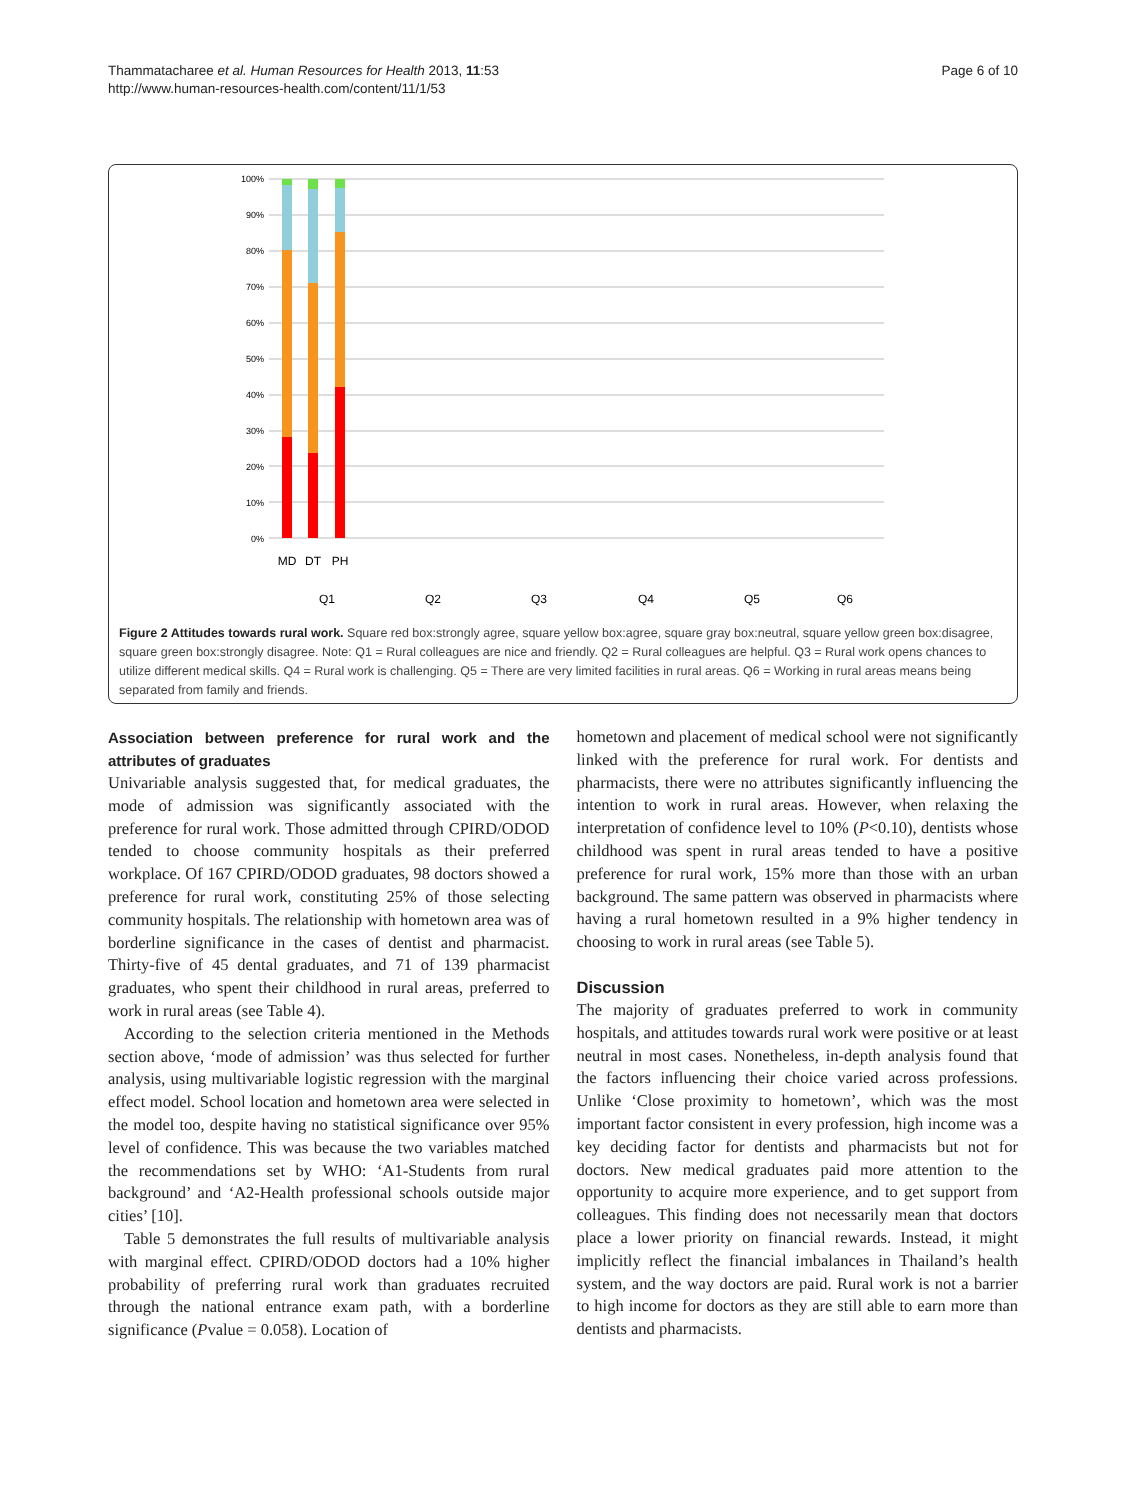Thammatacharee et al. Human Resources for Health 2013, 11:53
http://www.human-resources-health.com/content/11/1/53
Page 6 of 10
100%
90%
80%
70%
60%
50%
40%
30%
20%
10%
0%
MD
DT
PH
Q1
Q2
Q3
Q4
Q5
Q6
Figure 2 Attitudes towards rural work. Square red box:strongly agree, square yellow box:agree, square gray box:neutral, square yellow green box:disagree, square green box:strongly disagree. Note: Q1 = Rural colleagues are nice and friendly. Q2 = Rural colleagues are helpful. Q3 = Rural work opens chances to utilize different medical skills. Q4 = Rural work is challenging. Q5 = There are very limited facilities in rural areas. Q6 = Working in rural areas means being separated from family and friends.
Association between preference for rural work and the attributes of graduates
Univariable analysis suggested that, for medical graduates, the mode of admission was significantly associated with the preference for rural work. Those admitted through CPIRD/ODOD tended to choose community hospitals as their preferred workplace. Of 167 CPIRD/ODOD graduates, 98 doctors showed a preference for rural work, constituting 25% of those selecting community hospitals. The relationship with hometown area was of borderline significance in the cases of dentist and pharmacist. Thirty-five of 45 dental graduates, and 71 of 139 pharmacist graduates, who spent their childhood in rural areas, preferred to work in rural areas (see Table 4).
According to the selection criteria mentioned in the Methods section above, ‘mode of admission’ was thus selected for further analysis, using multivariable logistic regression with the marginal effect model. School location and hometown area were selected in the model too, despite having no statistical significance over 95% level of confidence. This was because the two variables matched the recommendations set by WHO: ‘A1-Students from rural background’ and ‘A2-Health professional schools outside major cities’ [10].
Table 5 demonstrates the full results of multivariable analysis with marginal effect. CPIRD/ODOD doctors had a 10% higher probability of preferring rural work than graduates recruited through the national entrance exam path, with a borderline significance (Pvalue = 0.058). Location of
hometown and placement of medical school were not significantly linked with the preference for rural work. For dentists and pharmacists, there were no attributes significantly influencing the intention to work in rural areas. However, when relaxing the interpretation of confidence level to 10% (P<0.10), dentists whose childhood was spent in rural areas tended to have a positive preference for rural work, 15% more than those with an urban background. The same pattern was observed in pharmacists where having a rural hometown resulted in a 9% higher tendency in choosing to work in rural areas (see Table 5).
Discussion
The majority of graduates preferred to work in community hospitals, and attitudes towards rural work were positive or at least neutral in most cases. Nonetheless, in-depth analysis found that the factors influencing their choice varied across professions. Unlike ‘Close proximity to hometown’, which was the most important factor consistent in every profession, high income was a key deciding factor for dentists and pharmacists but not for doctors. New medical graduates paid more attention to the opportunity to acquire more experience, and to get support from colleagues. This finding does not necessarily mean that doctors place a lower priority on financial rewards. Instead, it might implicitly reflect the financial imbalances in Thailand’s health system, and the way doctors are paid. Rural work is not a barrier to high income for doctors as they are still able to earn more than dentists and pharmacists.